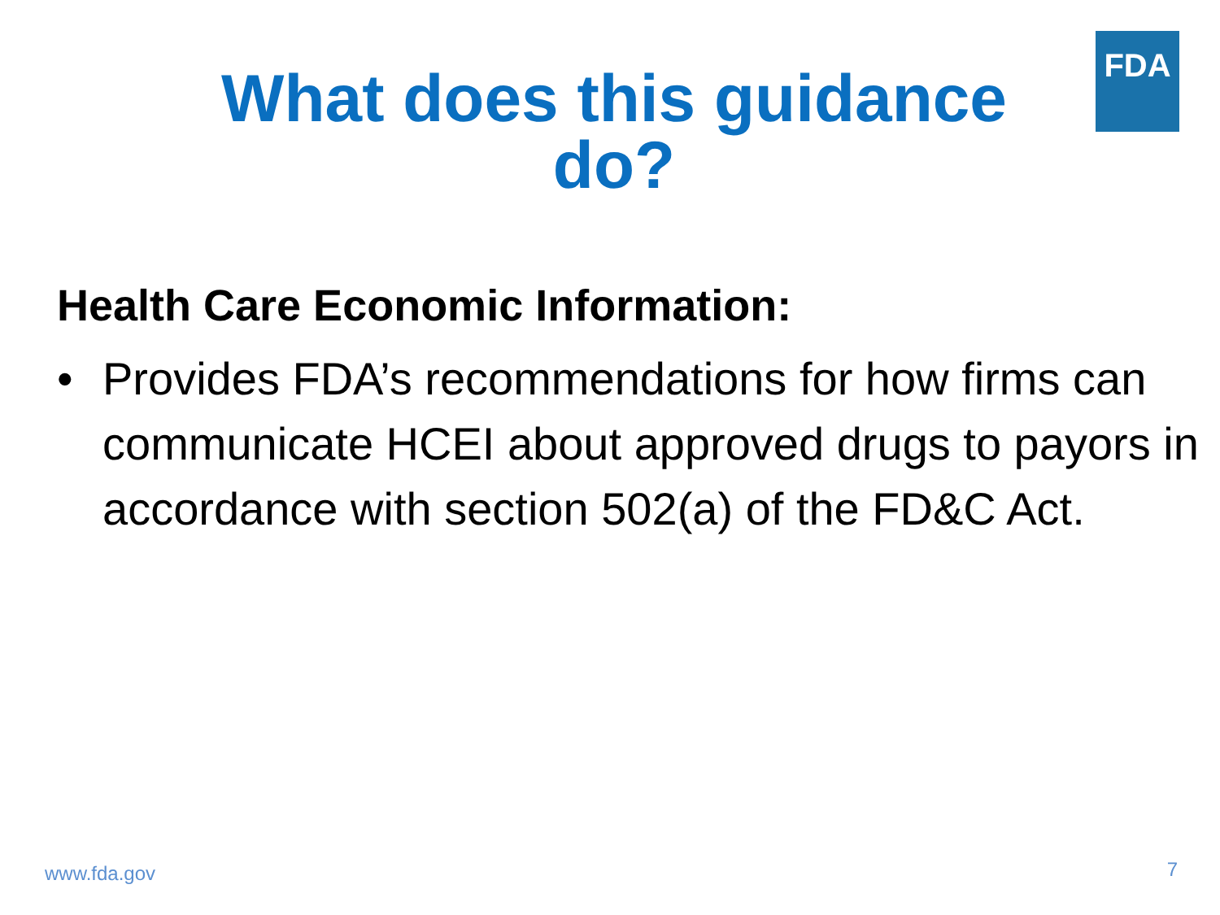What does this guidance do?
FDA
Health Care Economic Information:
• Provides FDA’s recommendations for how firms can communicate HCEI about approved drugs to payors in accordance with section 502(a) of the FD&C Act.
www.fda.gov 7